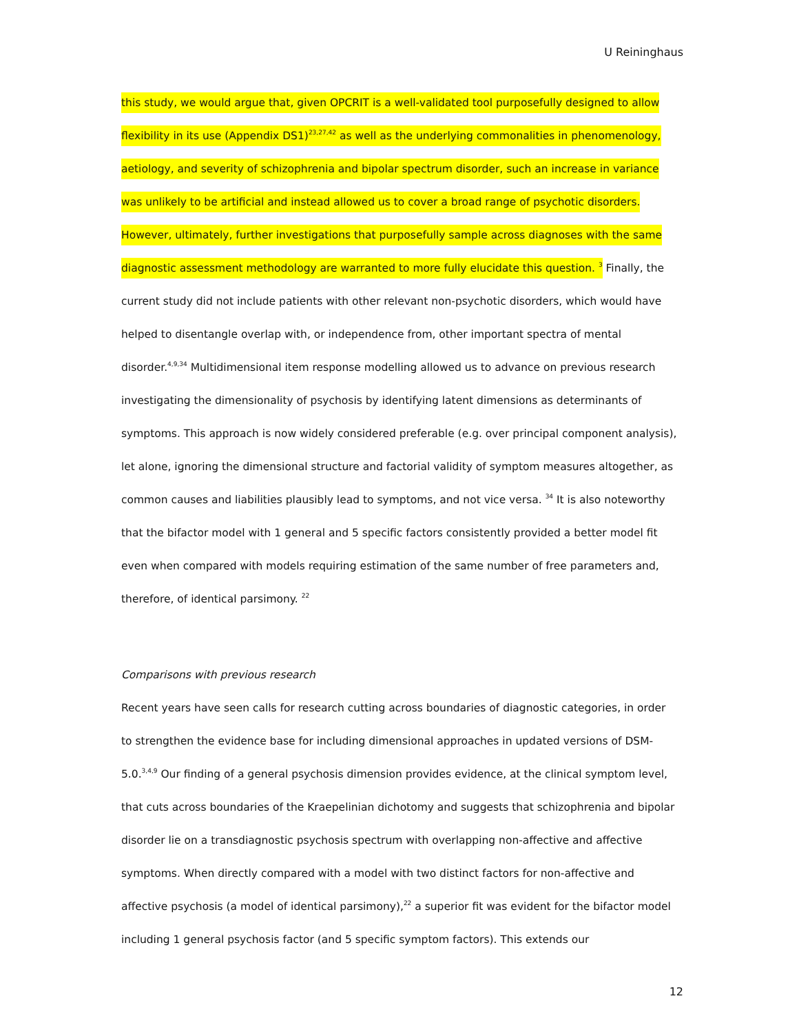U Reininghaus
this study, we would argue that, given OPCRIT is a well-validated tool purposefully designed to allow flexibility in its use (Appendix DS1)<sup>23,27,42</sup> as well as the underlying commonalities in phenomenology, aetiology, and severity of schizophrenia and bipolar spectrum disorder, such an increase in variance was unlikely to be artificial and instead allowed us to cover a broad range of psychotic disorders. However, ultimately, further investigations that purposefully sample across diagnoses with the same diagnostic assessment methodology are warranted to more fully elucidate this question. <sup>3</sup> Finally, the current study did not include patients with other relevant non-psychotic disorders, which would have helped to disentangle overlap with, or independence from, other important spectra of mental disorder.<sup>4,9,34</sup> Multidimensional item response modelling allowed us to advance on previous research investigating the dimensionality of psychosis by identifying latent dimensions as determinants of symptoms. This approach is now widely considered preferable (e.g. over principal component analysis), let alone, ignoring the dimensional structure and factorial validity of symptom measures altogether, as common causes and liabilities plausibly lead to symptoms, and not vice versa. <sup>34</sup> It is also noteworthy that the bifactor model with 1 general and 5 specific factors consistently provided a better model fit even when compared with models requiring estimation of the same number of free parameters and, therefore, of identical parsimony. <sup>22</sup>
Comparisons with previous research
Recent years have seen calls for research cutting across boundaries of diagnostic categories, in order to strengthen the evidence base for including dimensional approaches in updated versions of DSM-5.0.<sup>3,4,9</sup> Our finding of a general psychosis dimension provides evidence, at the clinical symptom level, that cuts across boundaries of the Kraepelinian dichotomy and suggests that schizophrenia and bipolar disorder lie on a transdiagnostic psychosis spectrum with overlapping non-affective and affective symptoms. When directly compared with a model with two distinct factors for non-affective and affective psychosis (a model of identical parsimony),<sup>22</sup> a superior fit was evident for the bifactor model including 1 general psychosis factor (and 5 specific symptom factors). This extends our
12